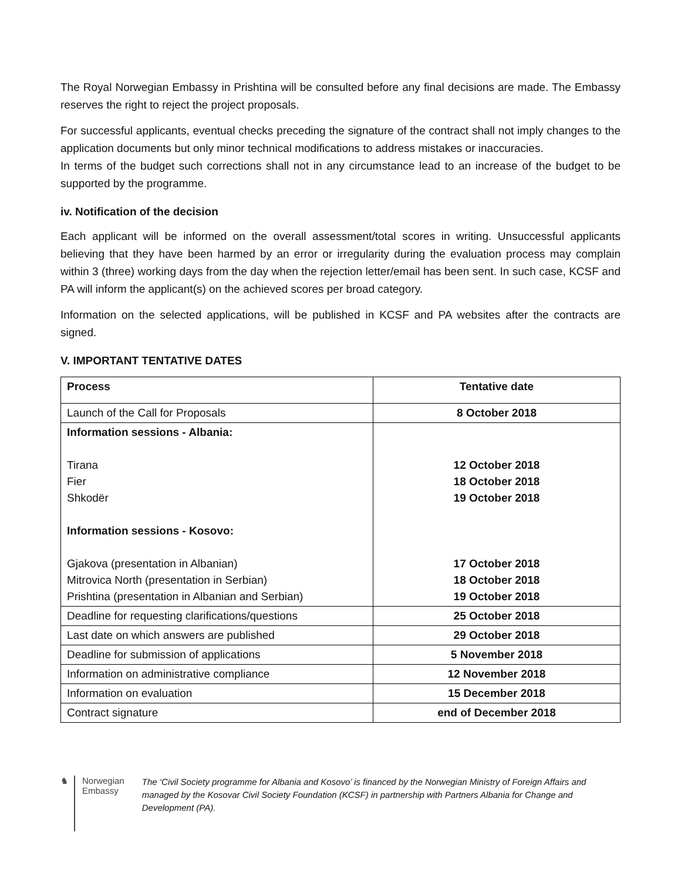The Royal Norwegian Embassy in Prishtina will be consulted before any final decisions are made. The Embassy reserves the right to reject the project proposals.
For successful applicants, eventual checks preceding the signature of the contract shall not imply changes to the application documents but only minor technical modifications to address mistakes or inaccuracies.
In terms of the budget such corrections shall not in any circumstance lead to an increase of the budget to be supported by the programme.
iv. Notification of the decision
Each applicant will be informed on the overall assessment/total scores in writing. Unsuccessful applicants believing that they have been harmed by an error or irregularity during the evaluation process may complain within 3 (three) working days from the day when the rejection letter/email has been sent. In such case, KCSF and PA will inform the applicant(s) on the achieved scores per broad category.
Information on the selected applications, will be published in KCSF and PA websites after the contracts are signed.
V. IMPORTANT TENTATIVE DATES
| Process | Tentative date |
| --- | --- |
| Launch of the Call for Proposals | 8 October 2018 |
| Information sessions - Albania: Tirana Fier Shkodër Information sessions - Kosovo: Gjakova (presentation in Albanian) Mitrovica North (presentation in Serbian) Prishtina (presentation in Albanian and Serbian) | 12 October 2018 18 October 2018 19 October 2018 17 October 2018 18 October 2018 19 October 2018 |
| Deadline for requesting clarifications/questions | 25 October 2018 |
| Last date on which answers are published | 29 October 2018 |
| Deadline for submission of applications | 5 November 2018 |
| Information on administrative compliance | 12 November 2018 |
| Information on evaluation | 15 December 2018 |
| Contract signature | end of December 2018 |
♞ Norwegian Embassy
The ‘Civil Society programme for Albania and Kosovo’ is financed by the Norwegian Ministry of Foreign Affairs and managed by the Kosovar Civil Society Foundation (KCSF) in partnership with Partners Albania for Change and Development (PA).